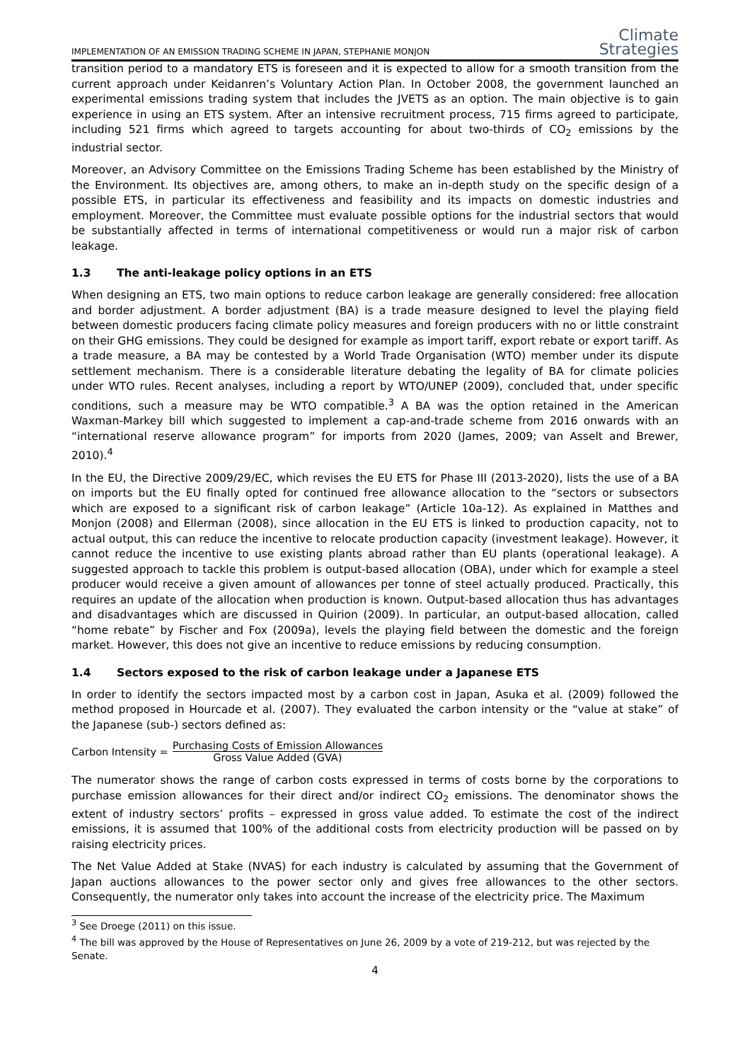IMPLEMENTATION OF AN EMISSION TRADING SCHEME IN JAPAN, STEPHANIE MONJON
Climate
Strategies
transition period to a mandatory ETS is foreseen and it is expected to allow for a smooth transition from the current approach under Keidanren’s Voluntary Action Plan. In October 2008, the government launched an experimental emissions trading system that includes the JVETS as an option. The main objective is to gain experience in using an ETS system. After an intensive recruitment process, 715 firms agreed to participate, including 521 firms which agreed to targets accounting for about two-thirds of CO<sub>2</sub> emissions by the industrial sector.
Moreover, an Advisory Committee on the Emissions Trading Scheme has been established by the Ministry of the Environment. Its objectives are, among others, to make an in-depth study on the specific design of a possible ETS, in particular its effectiveness and feasibility and its impacts on domestic industries and employment. Moreover, the Committee must evaluate possible options for the industrial sectors that would be substantially affected in terms of international competitiveness or would run a major risk of carbon leakage.
1.3 The anti-leakage policy options in an ETS
When designing an ETS, two main options to reduce carbon leakage are generally considered: free allocation and border adjustment. A border adjustment (BA) is a trade measure designed to level the playing field between domestic producers facing climate policy measures and foreign producers with no or little constraint on their GHG emissions. They could be designed for example as import tariff, export rebate or export tariff. As a trade measure, a BA may be contested by a World Trade Organisation (WTO) member under its dispute settlement mechanism. There is a considerable literature debating the legality of BA for climate policies under WTO rules. Recent analyses, including a report by WTO/UNEP (2009), concluded that, under specific conditions, such a measure may be WTO compatible.<sup>3</sup> A BA was the option retained in the American Waxman-Markey bill which suggested to implement a cap-and-trade scheme from 2016 onwards with an “international reserve allowance program” for imports from 2020 (James, 2009; van Asselt and Brewer, 2010).<sup>4</sup>
In the EU, the Directive 2009/29/EC, which revises the EU ETS for Phase III (2013-2020), lists the use of a BA on imports but the EU finally opted for continued free allowance allocation to the “sectors or subsectors which are exposed to a significant risk of carbon leakage” (Article 10a-12). As explained in Matthes and Monjon (2008) and Ellerman (2008), since allocation in the EU ETS is linked to production capacity, not to actual output, this can reduce the incentive to relocate production capacity (investment leakage). However, it cannot reduce the incentive to use existing plants abroad rather than EU plants (operational leakage). A suggested approach to tackle this problem is output-based allocation (OBA), under which for example a steel producer would receive a given amount of allowances per tonne of steel actually produced. Practically, this requires an update of the allocation when production is known. Output-based allocation thus has advantages and disadvantages which are discussed in Quirion (2009). In particular, an output-based allocation, called “home rebate” by Fischer and Fox (2009a), levels the playing field between the domestic and the foreign market. However, this does not give an incentive to reduce emissions by reducing consumption.
1.4 Sectors exposed to the risk of carbon leakage under a Japanese ETS
In order to identify the sectors impacted most by a carbon cost in Japan, Asuka et al. (2009) followed the method proposed in Hourcade et al. (2007). They evaluated the carbon intensity or the “value at stake” of the Japanese (sub-) sectors defined as:
Carbon Intensity = Purchasing Costs of Emission Allowances Gross Value Added (GVA)
The numerator shows the range of carbon costs expressed in terms of costs borne by the corporations to purchase emission allowances for their direct and/or indirect CO<sub>2</sub> emissions. The denominator shows the extent of industry sectors’ profits – expressed in gross value added. To estimate the cost of the indirect emissions, it is assumed that 100% of the additional costs from electricity production will be passed on by raising electricity prices.
The Net Value Added at Stake (NVAS) for each industry is calculated by assuming that the Government of Japan auctions allowances to the power sector only and gives free allowances to the other sectors. Consequently, the numerator only takes into account the increase of the electricity price. The Maximum
<sup>3</sup> See Droege (2011) on this issue.
<sup>4</sup> The bill was approved by the House of Representatives on June 26, 2009 by a vote of 219-212, but was rejected by the Senate.
4